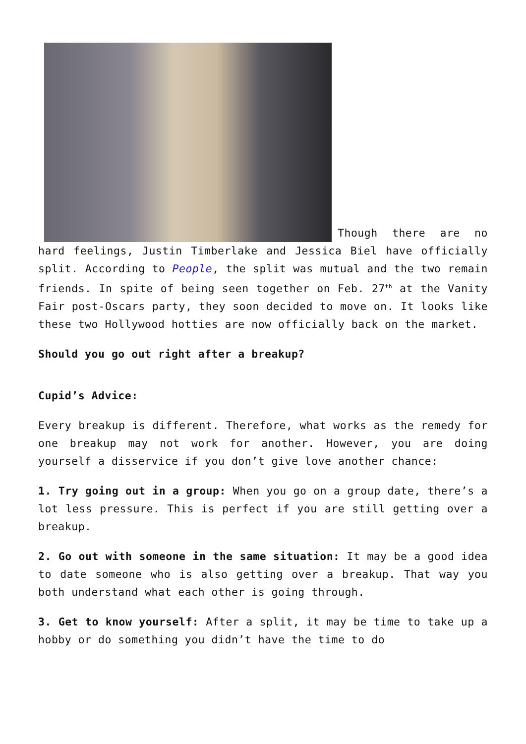Though there are no hard feelings, Justin Timberlake and Jessica Biel have officially split. According to People, the split was mutual and the two remain friends. In spite of being seen together on Feb. 27<sup>th</sup> at the Vanity Fair post-Oscars party, they soon decided to move on. It looks like these two Hollywood hotties are now officially back on the market.
Should you go out right after a breakup?
Cupid’s Advice:
Every breakup is different. Therefore, what works as the remedy for one breakup may not work for another. However, you are doing yourself a disservice if you don’t give love another chance:
1. Try going out in a group: When you go on a group date, there’s a lot less pressure. This is perfect if you are still getting over a breakup.
2. Go out with someone in the same situation: It may be a good idea to date someone who is also getting over a breakup. That way you both understand what each other is going through.
3. Get to know yourself: After a split, it may be time to take up a hobby or do something you didn’t have the time to do